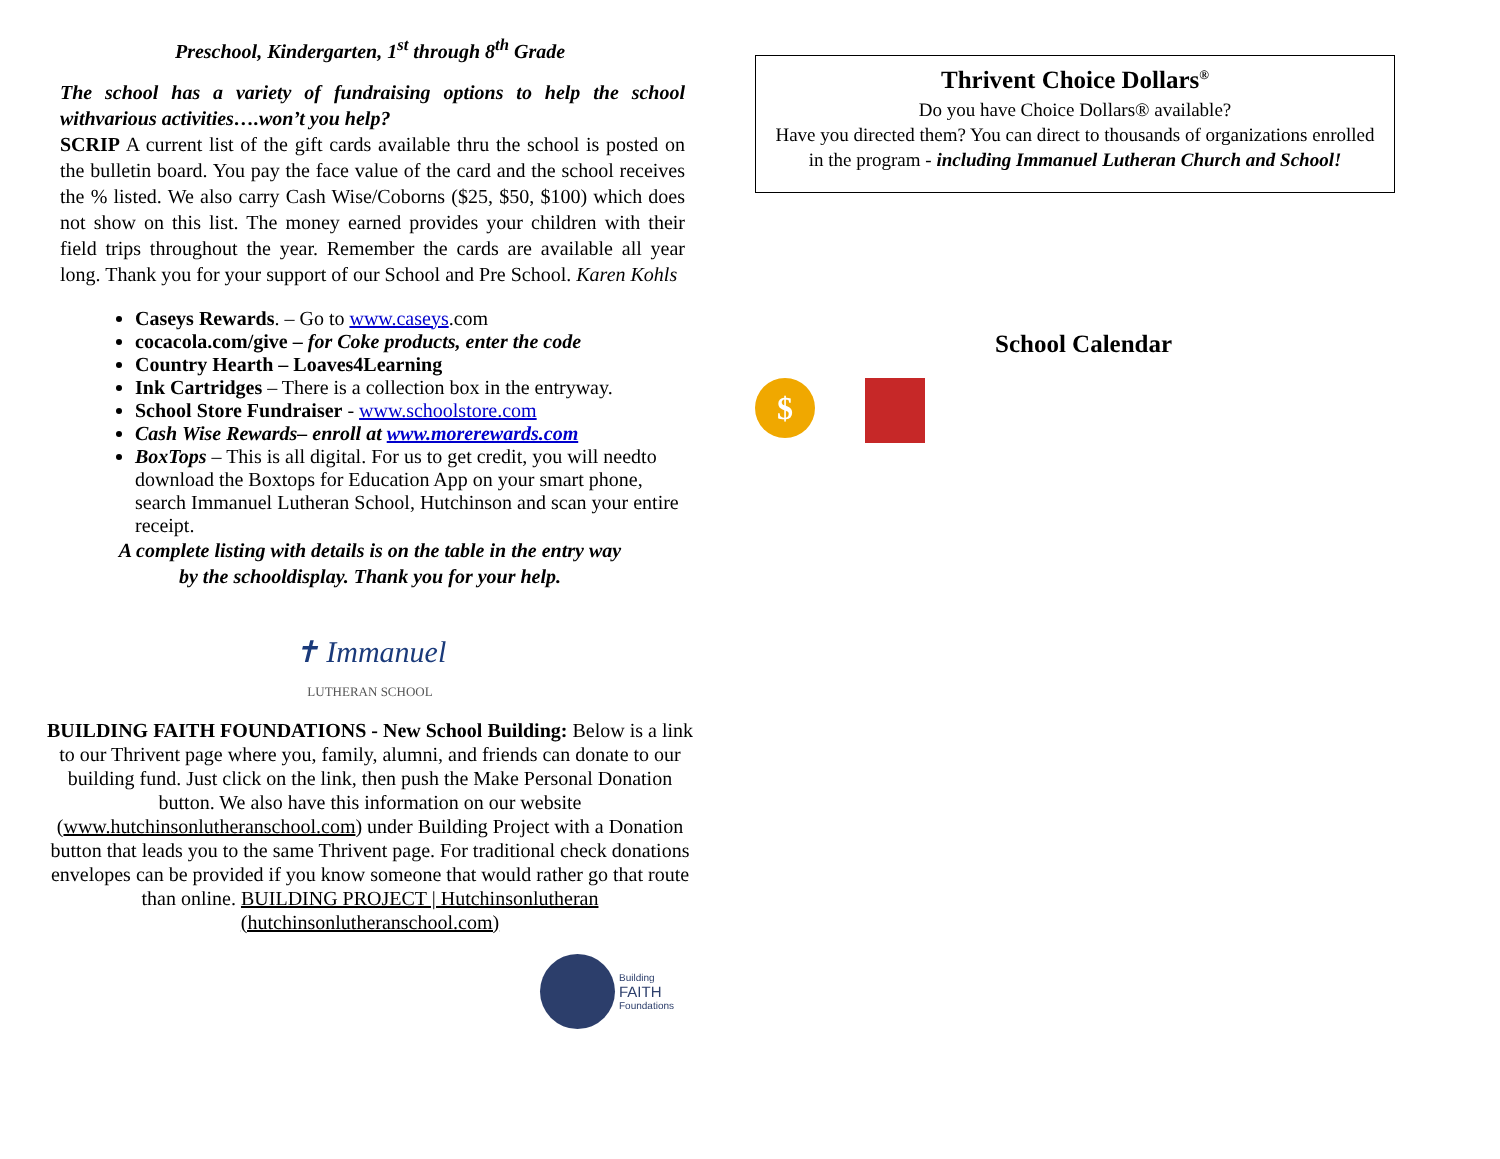Preschool, Kindergarten, 1<sup>st</sup> through 8<sup>th</sup> Grade
The school has a variety of fundraising options to help the school withvarious activities….won’t you help?
SCRIP A current list of the gift cards available thru the school is posted on the bulletin board. You pay the face value of the card and the school receives the % listed. We also carry Cash Wise/Coborns ($25, $50, $100) which does not show on this list. The money earned provides your children with their field trips throughout the year. Remember the cards are available all year long. Thank you for your support of our School and Pre School. Karen Kohls
Caseys Rewards. – Go to www.caseys.com
cocacola.com/give – for Coke products, enter the code
Country Hearth – Loaves4Learning
Ink Cartridges – There is a collection box in the entryway.
School Store Fundraiser - www.schoolstore.com
Cash Wise Rewards– enroll at www.morerewards.com
BoxTops – This is all digital. For us to get credit, you will needto download the Boxtops for Education App on your smart phone, search Immanuel Lutheran School, Hutchinson and scan your entire receipt.
A complete listing with details is on the table in the entry way
by the schooldisplay. Thank you for your help.
✝ Immanuel
LUTHERAN SCHOOL
BUILDING FAITH FOUNDATIONS - New School Building: Below is a link to our Thrivent page where you, family, alumni, and friends can donate to our building fund. Just click on the link, then push the Make Personal Donation button. We also have this information on our website (www.hutchinsonlutheranschool.com) under Building Project with a Donation button that leads you to the same Thrivent page. For traditional check donations envelopes can be provided if you know someone that would rather go that route than online. BUILDING PROJECT | Hutchinsonlutheran (hutchinsonlutheranschool.com)
Building
FAITH
Foundations
Thrivent Choice Dollars<sup>®</sup>
Do you have Choice Dollars® available?
Have you directed them? You can direct to thousands of organizations enrolled in the program - including Immanuel Lutheran Church and School!
School Calendar
$